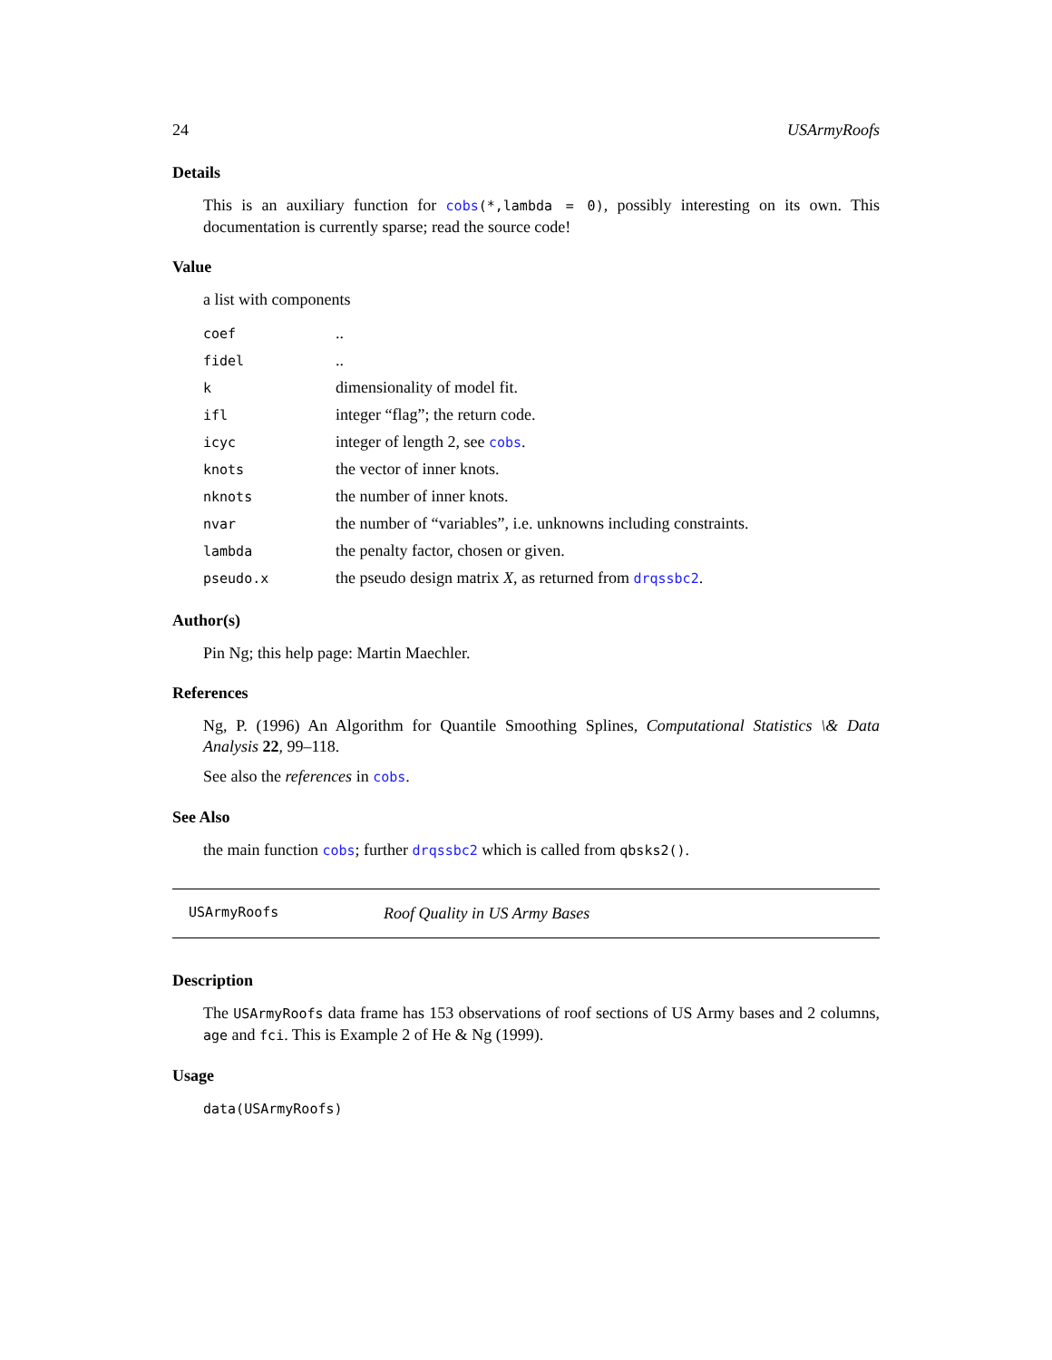24 USArmyRoofs
Details
This is an auxiliary function for cobs(*,lambda = 0), possibly interesting on its own. This documentation is currently sparse; read the source code!
Value
a list with components
| coef | .. |
| fidel | .. |
| k | dimensionality of model fit. |
| ifl | integer “flag”; the return code. |
| icyc | integer of length 2, see cobs . |
| knots | the vector of inner knots. |
| nknots | the number of inner knots. |
| nvar | the number of “variables”, i.e. unknowns including constraints. |
| lambda | the penalty factor, chosen or given. |
| pseudo.x | the pseudo design matrix X , as returned from drqssbc2 . |
Author(s)
Pin Ng; this help page: Martin Maechler.
References
Ng, P. (1996) An Algorithm for Quantile Smoothing Splines, Computational Statistics \& Data Analysis 22, 99–118.
See also the references in cobs.
See Also
the main function cobs; further drqssbc2 which is called from qbsks2().
USArmyRoofs Roof Quality in US Army Bases
Description
The USArmyRoofs data frame has 153 observations of roof sections of US Army bases and 2 columns, age and fci. This is Example 2 of He & Ng (1999).
Usage
data(USArmyRoofs)